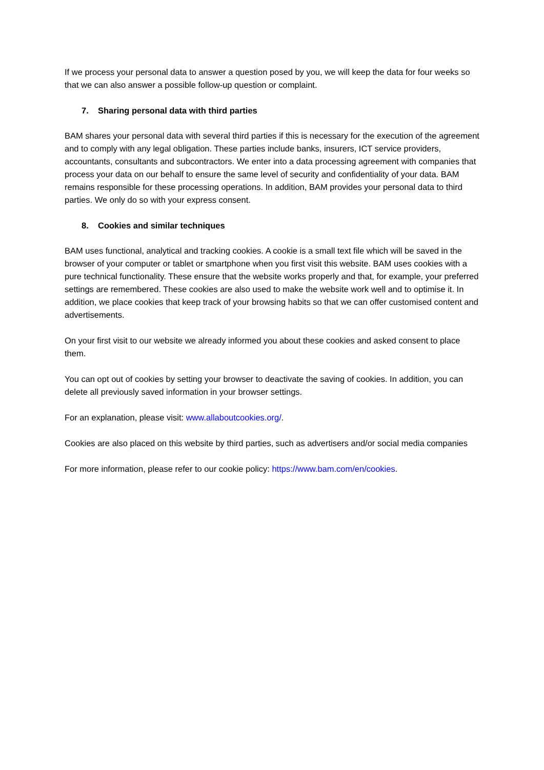If we process your personal data to answer a question posed by you, we will keep the data for four weeks so that we can also answer a possible follow-up question or complaint.
7. Sharing personal data with third parties
BAM shares your personal data with several third parties if this is necessary for the execution of the agreement and to comply with any legal obligation. These parties include banks, insurers, ICT service providers, accountants, consultants and subcontractors. We enter into a data processing agreement with companies that process your data on our behalf to ensure the same level of security and confidentiality of your data. BAM remains responsible for these processing operations. In addition, BAM provides your personal data to third parties. We only do so with your express consent.
8. Cookies and similar techniques
BAM uses functional, analytical and tracking cookies. A cookie is a small text file which will be saved in the browser of your computer or tablet or smartphone when you first visit this website. BAM uses cookies with a pure technical functionality. These ensure that the website works properly and that, for example, your preferred settings are remembered. These cookies are also used to make the website work well and to optimise it. In addition, we place cookies that keep track of your browsing habits so that we can offer customised content and advertisements.
On your first visit to our website we already informed you about these cookies and asked consent to place them.
You can opt out of cookies by setting your browser to deactivate the saving of cookies. In addition, you can delete all previously saved information in your browser settings.
For an explanation, please visit: www.allaboutcookies.org/.
Cookies are also placed on this website by third parties, such as advertisers and/or social media companies
For more information, please refer to our cookie policy: https://www.bam.com/en/cookies.